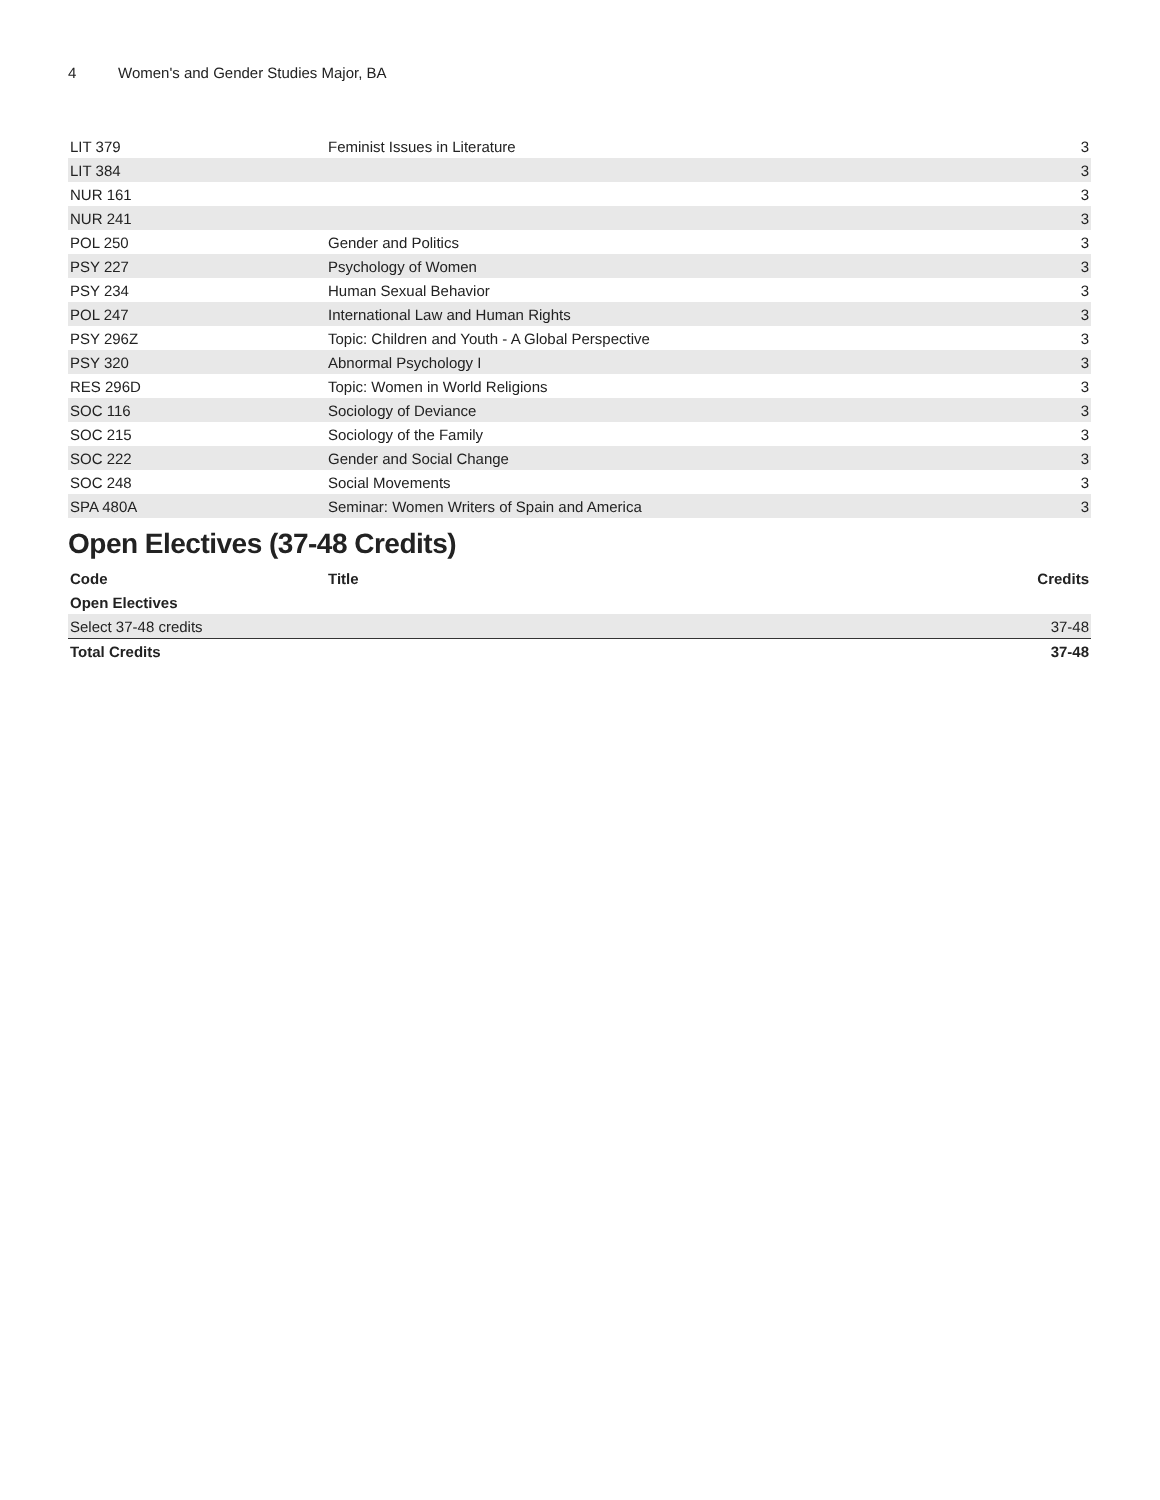4 Women's and Gender Studies Major, BA
| LIT 379 | Feminist Issues in Literature | 3 |
| LIT 384 | | 3 |
| NUR 161 | | 3 |
| NUR 241 | | 3 |
| POL 250 | Gender and Politics | 3 |
| PSY 227 | Psychology of Women | 3 |
| PSY 234 | Human Sexual Behavior | 3 |
| POL 247 | International Law and Human Rights | 3 |
| PSY 296Z | Topic: Children and Youth - A Global Perspective | 3 |
| PSY 320 | Abnormal Psychology I | 3 |
| RES 296D | Topic: Women in World Religions | 3 |
| SOC 116 | Sociology of Deviance | 3 |
| SOC 215 | Sociology of the Family | 3 |
| SOC 222 | Gender and Social Change | 3 |
| SOC 248 | Social Movements | 3 |
| SPA 480A | Seminar: Women Writers of Spain and America | 3 |
Open Electives (37-48 Credits)
| Code | Title | Credits |
| --- | --- | --- |
| Open Electives | | |
| Select 37-48 credits | | 37-48 |
| Total Credits | | 37-48 |